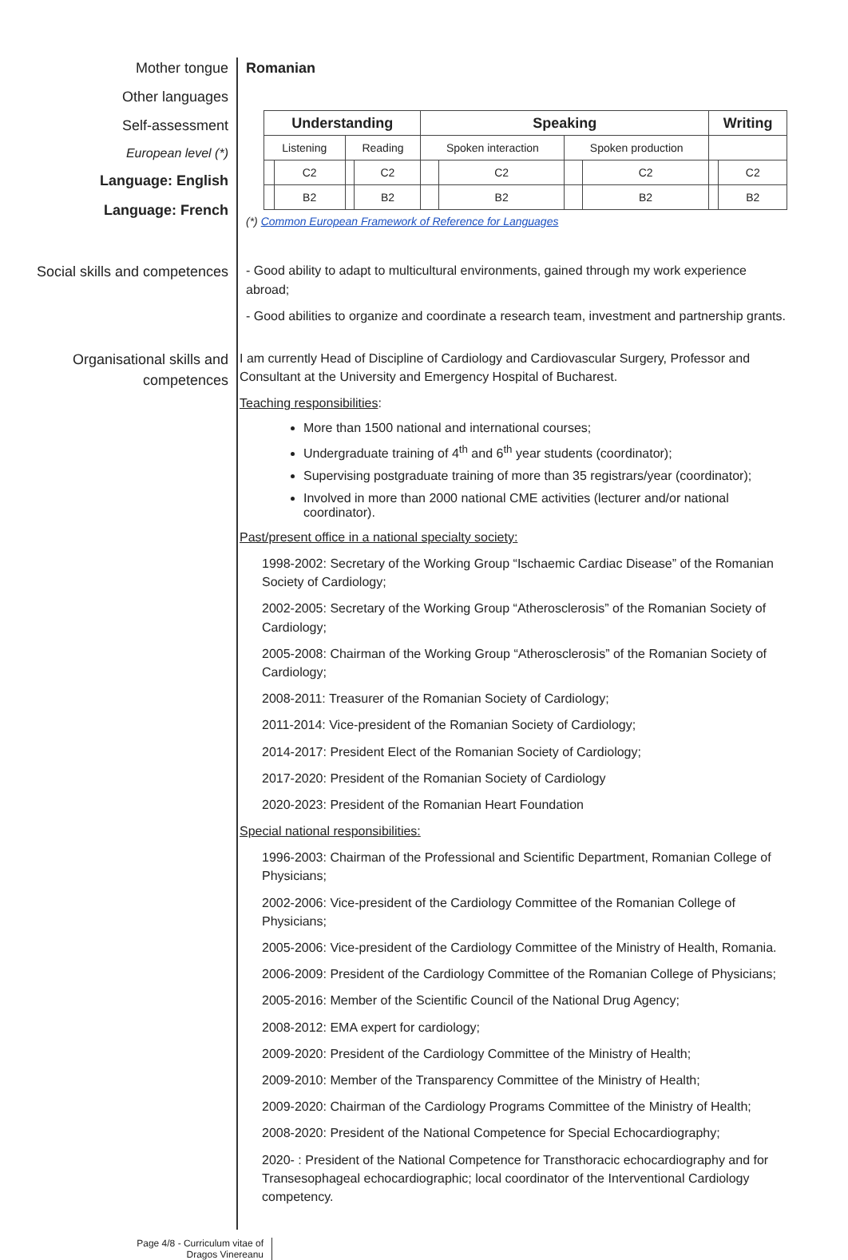Mother tongue
Other languages
Self-assessment
European level (*)
Language: English
Language: French
Romanian
| Understanding | | | | Speaking | | | | Writing | |
| --- | --- | --- | --- | --- | --- | --- | --- | --- | --- |
| Listening | | Reading | | Spoken interaction | | Spoken production | | | |
| | C2 | | C2 | | C2 | | C2 | | C2 |
| | B2 | | B2 | | B2 | | B2 | | B2 |
(*) Common European Framework of Reference for Languages
Social skills and competences - Good ability to adapt to multicultural environments, gained through my work experience abroad;
- Good abilities to organize and coordinate a research team, investment and partnership grants.
Organisational skills and competences
I am currently Head of Discipline of Cardiology and Cardiovascular Surgery, Professor and Consultant at the University and Emergency Hospital of Bucharest.
Teaching responsibilities:
More than 1500 national and international courses;
Undergraduate training of 4<sup>th</sup> and 6<sup>th</sup> year students (coordinator);
Supervising postgraduate training of more than 35 registrars/year (coordinator);
Involved in more than 2000 national CME activities (lecturer and/or national coordinator).
Past/present office in a national specialty society:
1998-2002: Secretary of the Working Group “Ischaemic Cardiac Disease” of the Romanian Society of Cardiology;
2002-2005: Secretary of the Working Group “Atherosclerosis” of the Romanian Society of Cardiology;
2005-2008: Chairman of the Working Group “Atherosclerosis” of the Romanian Society of Cardiology;
2008-2011: Treasurer of the Romanian Society of Cardiology;
2011-2014: Vice-president of the Romanian Society of Cardiology;
2014-2017: President Elect of the Romanian Society of Cardiology;
2017-2020: President of the Romanian Society of Cardiology
2020-2023: President of the Romanian Heart Foundation
Special national responsibilities:
1996-2003: Chairman of the Professional and Scientific Department, Romanian College of Physicians;
2002-2006: Vice-president of the Cardiology Committee of the Romanian College of Physicians;
2005-2006: Vice-president of the Cardiology Committee of the Ministry of Health, Romania.
2006-2009: President of the Cardiology Committee of the Romanian College of Physicians;
2005-2016: Member of the Scientific Council of the National Drug Agency;
2008-2012: EMA expert for cardiology;
2009-2020: President of the Cardiology Committee of the Ministry of Health;
2009-2010: Member of the Transparency Committee of the Ministry of Health;
2009-2020: Chairman of the Cardiology Programs Committee of the Ministry of Health;
2008-2020: President of the National Competence for Special Echocardiography;
2020- : President of the National Competence for Transthoracic echocardiography and for Transesophageal echocardiographic; local coordinator of the Interventional Cardiology competency.
Page 4/8 - Curriculum vitae of
Dragos Vinereanu